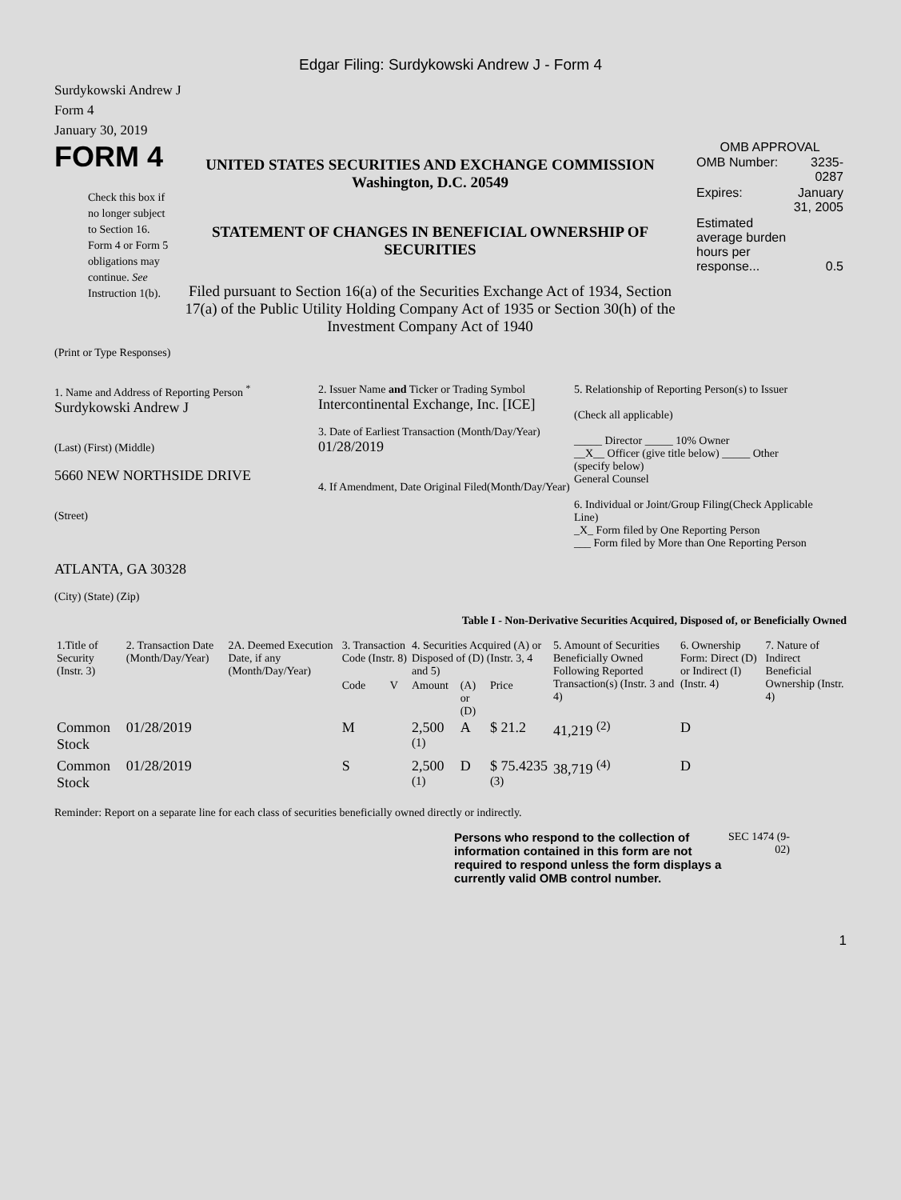Edgar Filing: Surdykowski Andrew J - Form 4
Surdykowski Andrew J
Form 4
January 30, 2019
FORM 4
Check this box if no longer subject to Section 16. Form 4 or Form 5 obligations may continue. See Instruction 1(b).
UNITED STATES SECURITIES AND EXCHANGE COMMISSION
Washington, D.C. 20549
STATEMENT OF CHANGES IN BENEFICIAL OWNERSHIP OF SECURITIES
Filed pursuant to Section 16(a) of the Securities Exchange Act of 1934, Section 17(a) of the Public Utility Holding Company Act of 1935 or Section 30(h) of the Investment Company Act of 1940
OMB APPROVAL
| OMB Number: | 3235-0287 |
| Expires: | January 31, 2005 |
| Estimated average burden hours per response... | 0.5 |
(Print or Type Responses)
1. Name and Address of Reporting Person <sup>*</sup>
Surdykowski Andrew J
(Last) (First) (Middle)
5660 NEW NORTHSIDE DRIVE
(Street)
ATLANTA, GA 30328
(City) (State) (Zip)
2. Issuer Name and Ticker or Trading Symbol
Intercontinental Exchange, Inc. [ICE]
3. Date of Earliest Transaction (Month/Day/Year)
01/28/2019
4. If Amendment, Date Original Filed(Month/Day/Year)
5. Relationship of Reporting Person(s) to Issuer
(Check all applicable)
_____ Director _____ 10% Owner
__X__ Officer (give title below) _____ Other (specify below)
General Counsel
6. Individual or Joint/Group Filing(Check Applicable Line)
_X_ Form filed by One Reporting Person
___ Form filed by More than One Reporting Person
Table I - Non-Derivative Securities Acquired, Disposed of, or Beneficially Owned
| 1.Title of Security (Instr. 3) | 2. Transaction Date (Month/Day/Year) | 2A. Deemed Execution Date, if any (Month/Day/Year) | 3. Transaction Code (Instr. 8) | | 4. Securities Acquired (A) or Disposed of (D) (Instr. 3, 4 and 5) | | | 5. Amount of Securities Beneficially Owned Following Reported Transaction(s) (Instr. 3 and 4) | 6. Ownership Form: Direct (D) or Indirect (I) (Instr. 4) | 7. Nature of Indirect Beneficial Ownership (Instr. 4) |
| --- | --- | --- | --- | --- | --- | --- | --- | --- | --- | --- |
| | | | Code | V | Amount | (A) or (D) | Price | | | |
| Common Stock | 01/28/2019 | | M | | 2,500 <sup>(1)</sup> | A | $ 21.2 | 41,219 <sup>(2)</sup> | D | |
| Common Stock | 01/28/2019 | | S | | 2,500 <sup>(1)</sup> | D | $ 75.4235 <sup>(3)</sup> | 38,719 <sup>(4)</sup> | D | |
Reminder: Report on a separate line for each class of securities beneficially owned directly or indirectly.
Persons who respond to the collection of information contained in this form are not required to respond unless the form displays a currently valid OMB control number.
SEC 1474 (9-02)
1